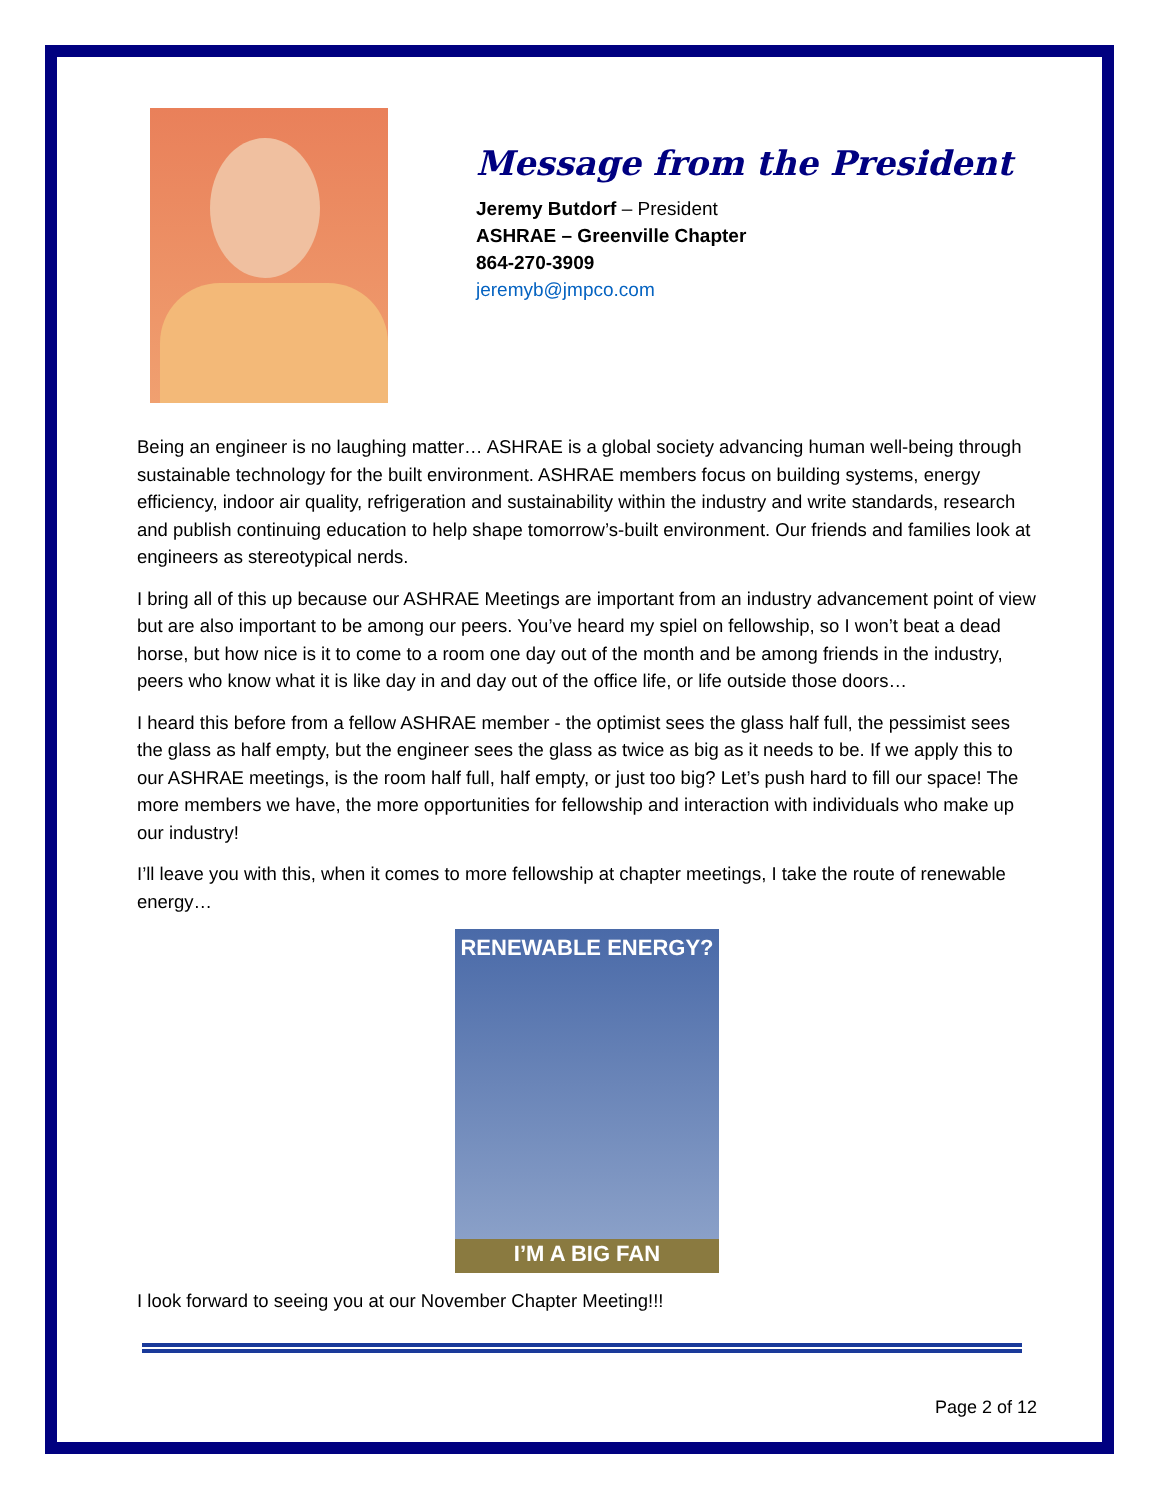Message from the President
Jeremy Butdorf – President
ASHRAE – Greenville Chapter
864-270-3909
jeremyb@jmpco.com
Being an engineer is no laughing matter… ASHRAE is a global society advancing human well-being through sustainable technology for the built environment. ASHRAE members focus on building systems, energy efficiency, indoor air quality, refrigeration and sustainability within the industry and write standards, research and publish continuing education to help shape tomorrow’s-built environment. Our friends and families look at engineers as stereotypical nerds.
I bring all of this up because our ASHRAE Meetings are important from an industry advancement point of view but are also important to be among our peers. You’ve heard my spiel on fellowship, so I won’t beat a dead horse, but how nice is it to come to a room one day out of the month and be among friends in the industry, peers who know what it is like day in and day out of the office life, or life outside those doors…
I heard this before from a fellow ASHRAE member - the optimist sees the glass half full, the pessimist sees the glass as half empty, but the engineer sees the glass as twice as big as it needs to be. If we apply this to our ASHRAE meetings, is the room half full, half empty, or just too big? Let’s push hard to fill our space! The more members we have, the more opportunities for fellowship and interaction with individuals who make up our industry!
I’ll leave you with this, when it comes to more fellowship at chapter meetings, I take the route of renewable energy…
RENEWABLE ENERGY?
I’M A BIG FAN
I look forward to seeing you at our November Chapter Meeting!!!
Page 2 of 12